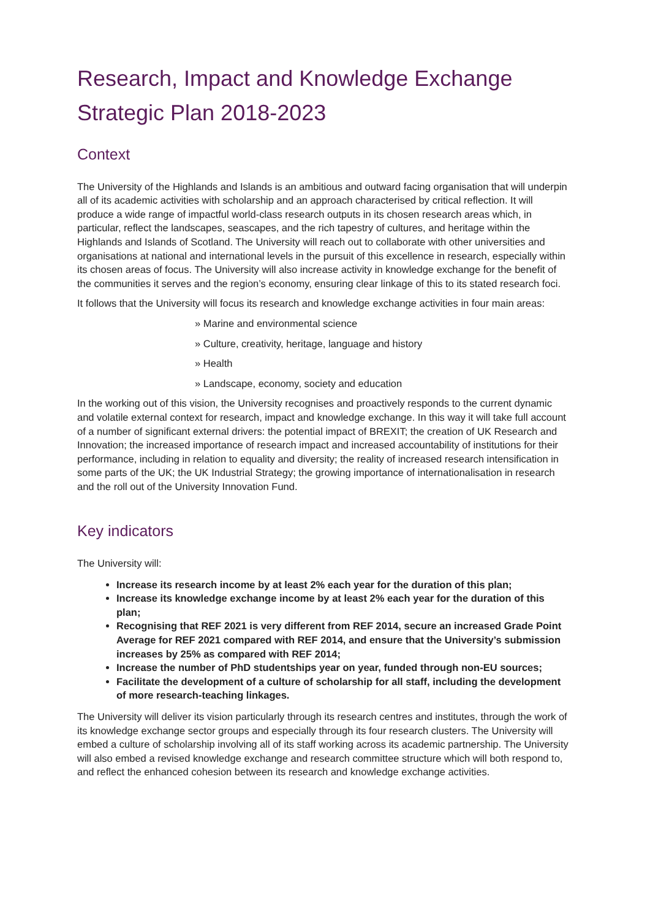Research, Impact and Knowledge Exchange
Strategic Plan 2018-2023
Context
The University of the Highlands and Islands is an ambitious and outward facing organisation that will underpin all of its academic activities with scholarship and an approach characterised by critical reflection. It will produce a wide range of impactful world-class research outputs in its chosen research areas which, in particular, reflect the landscapes, seascapes, and the rich tapestry of cultures, and heritage within the Highlands and Islands of Scotland. The University will reach out to collaborate with other universities and organisations at national and international levels in the pursuit of this excellence in research, especially within its chosen areas of focus. The University will also increase activity in knowledge exchange for the benefit of the communities it serves and the region’s economy, ensuring clear linkage of this to its stated research foci.
It follows that the University will focus its research and knowledge exchange activities in four main areas:
» Marine and environmental science
» Culture, creativity, heritage, language and history
» Health
» Landscape, economy, society and education
In the working out of this vision, the University recognises and proactively responds to the current dynamic and volatile external context for research, impact and knowledge exchange. In this way it will take full account of a number of significant external drivers: the potential impact of BREXIT; the creation of UK Research and Innovation; the increased importance of research impact and increased accountability of institutions for their performance, including in relation to equality and diversity; the reality of increased research intensification in some parts of the UK; the UK Industrial Strategy; the growing importance of internationalisation in research and the roll out of the University Innovation Fund.
Key indicators
The University will:
Increase its research income by at least 2% each year for the duration of this plan;
Increase its knowledge exchange income by at least 2% each year for the duration of this plan;
Recognising that REF 2021 is very different from REF 2014, secure an increased Grade Point Average for REF 2021 compared with REF 2014, and ensure that the University’s submission increases by 25% as compared with REF 2014;
Increase the number of PhD studentships year on year, funded through non-EU sources;
Facilitate the development of a culture of scholarship for all staff, including the development of more research-teaching linkages.
The University will deliver its vision particularly through its research centres and institutes, through the work of its knowledge exchange sector groups and especially through its four research clusters. The University will embed a culture of scholarship involving all of its staff working across its academic partnership. The University will also embed a revised knowledge exchange and research committee structure which will both respond to, and reflect the enhanced cohesion between its research and knowledge exchange activities.